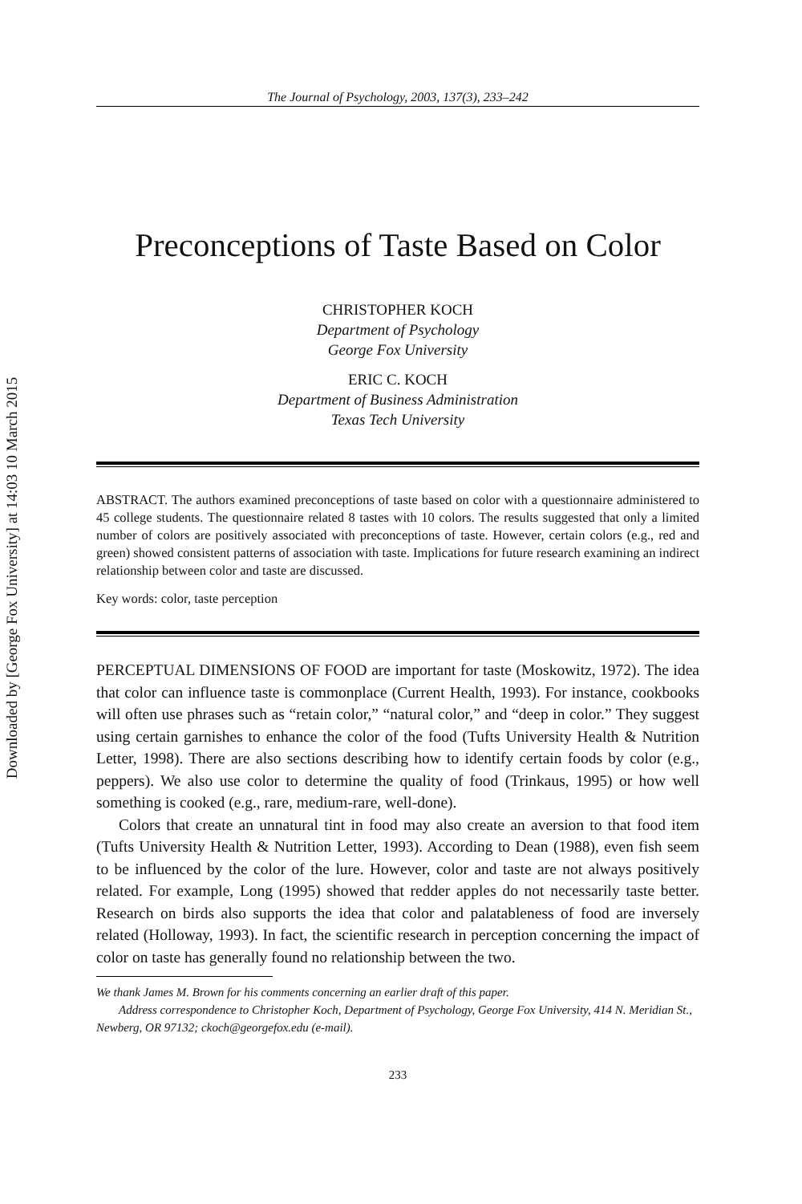Downloaded by [George Fox University] at 14:03 10 March 2015
The Journal of Psychology, 2003, 137(3), 233–242
Preconceptions of Taste Based on Color
CHRISTOPHER KOCH
Department of Psychology
George Fox University
ERIC C. KOCH
Department of Business Administration
Texas Tech University
ABSTRACT. The authors examined preconceptions of taste based on color with a questionnaire administered to 45 college students. The questionnaire related 8 tastes with 10 colors. The results suggested that only a limited number of colors are positively associated with preconceptions of taste. However, certain colors (e.g., red and green) showed consistent patterns of association with taste. Implications for future research examining an indirect relationship between color and taste are discussed.
Key words: color, taste perception
PERCEPTUAL DIMENSIONS OF FOOD are important for taste (Moskowitz, 1972). The idea that color can influence taste is commonplace (Current Health, 1993). For instance, cookbooks will often use phrases such as “retain color,” “natural color,” and “deep in color.” They suggest using certain garnishes to enhance the color of the food (Tufts University Health & Nutrition Letter, 1998). There are also sections describing how to identify certain foods by color (e.g., peppers). We also use color to determine the quality of food (Trinkaus, 1995) or how well something is cooked (e.g., rare, medium-rare, well-done).
Colors that create an unnatural tint in food may also create an aversion to that food item (Tufts University Health & Nutrition Letter, 1993). According to Dean (1988), even fish seem to be influenced by the color of the lure. However, color and taste are not always positively related. For example, Long (1995) showed that redder apples do not necessarily taste better. Research on birds also supports the idea that color and palatableness of food are inversely related (Holloway, 1993). In fact, the scientific research in perception concerning the impact of color on taste has generally found no relationship between the two.
We thank James M. Brown for his comments concerning an earlier draft of this paper.
Address correspondence to Christopher Koch, Department of Psychology, George Fox University, 414 N. Meridian St., Newberg, OR 97132; ckoch@georgefox.edu (e-mail).
233